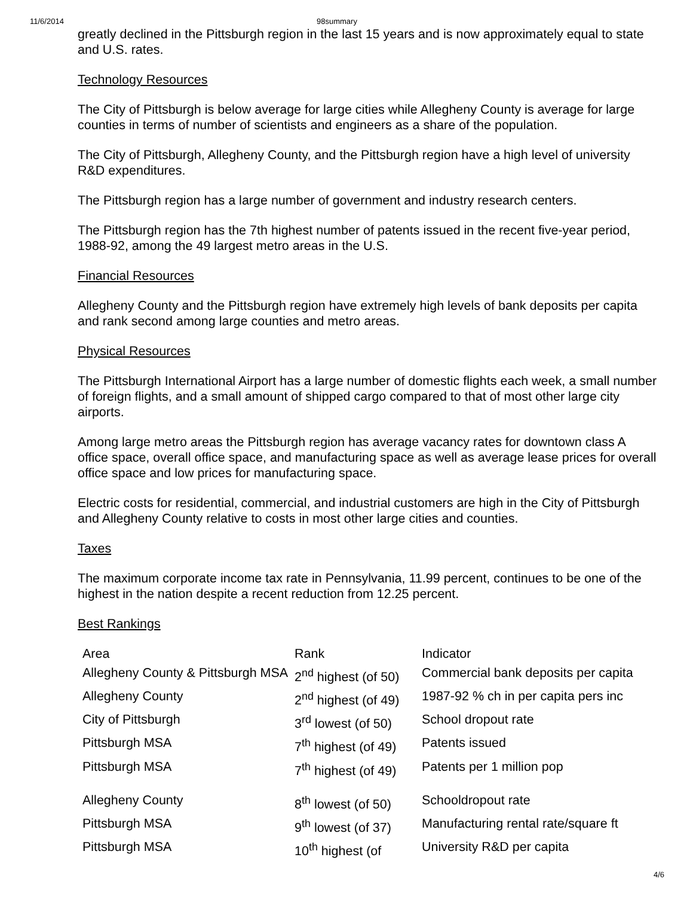11/6/2014 98summary
greatly declined in the Pittsburgh region in the last 15 years and is now approximately equal to state and U.S. rates.
Technology Resources
The City of Pittsburgh is below average for large cities while Allegheny County is average for large counties in terms of number of scientists and engineers as a share of the population.
The City of Pittsburgh, Allegheny County, and the Pittsburgh region have a high level of university R&D expenditures.
The Pittsburgh region has a large number of government and industry research centers.
The Pittsburgh region has the 7th highest number of patents issued in the recent five-year period, 1988-92, among the 49 largest metro areas in the U.S.
Financial Resources
Allegheny County and the Pittsburgh region have extremely high levels of bank deposits per capita and rank second among large counties and metro areas.
Physical Resources
The Pittsburgh International Airport has a large number of domestic flights each week, a small number of foreign flights, and a small amount of shipped cargo compared to that of most other large city airports.
Among large metro areas the Pittsburgh region has average vacancy rates for downtown class A office space, overall office space, and manufacturing space as well as average lease prices for overall office space and low prices for manufacturing space.
Electric costs for residential, commercial, and industrial customers are high in the City of Pittsburgh and Allegheny County relative to costs in most other large cities and counties.
Taxes
The maximum corporate income tax rate in Pennsylvania, 11.99 percent, continues to be one of the highest in the nation despite a recent reduction from 12.25 percent.
Best Rankings
| Area | Rank | Indicator |
| Allegheny County & Pittsburgh MSA | 2<sup>nd</sup> highest (of 50) | Commercial bank deposits per capita |
| Allegheny County | 2<sup>nd</sup> highest (of 49) | 1987-92 % ch in per capita pers inc |
| City of Pittsburgh | 3<sup>rd</sup> lowest (of 50) | School dropout rate |
| Pittsburgh MSA | 7<sup>th</sup> highest (of 49) | Patents issued |
| Pittsburgh MSA | 7<sup>th</sup> highest (of 49) | Patents per 1 million pop |
| Allegheny County | 8<sup>th</sup> lowest (of 50) | Schooldropout rate |
| Pittsburgh MSA | 9<sup>th</sup> lowest (of 37) | Manufacturing rental rate/square ft |
| Pittsburgh MSA | 10<sup>th</sup> highest (of | University R&D per capita |
4/6